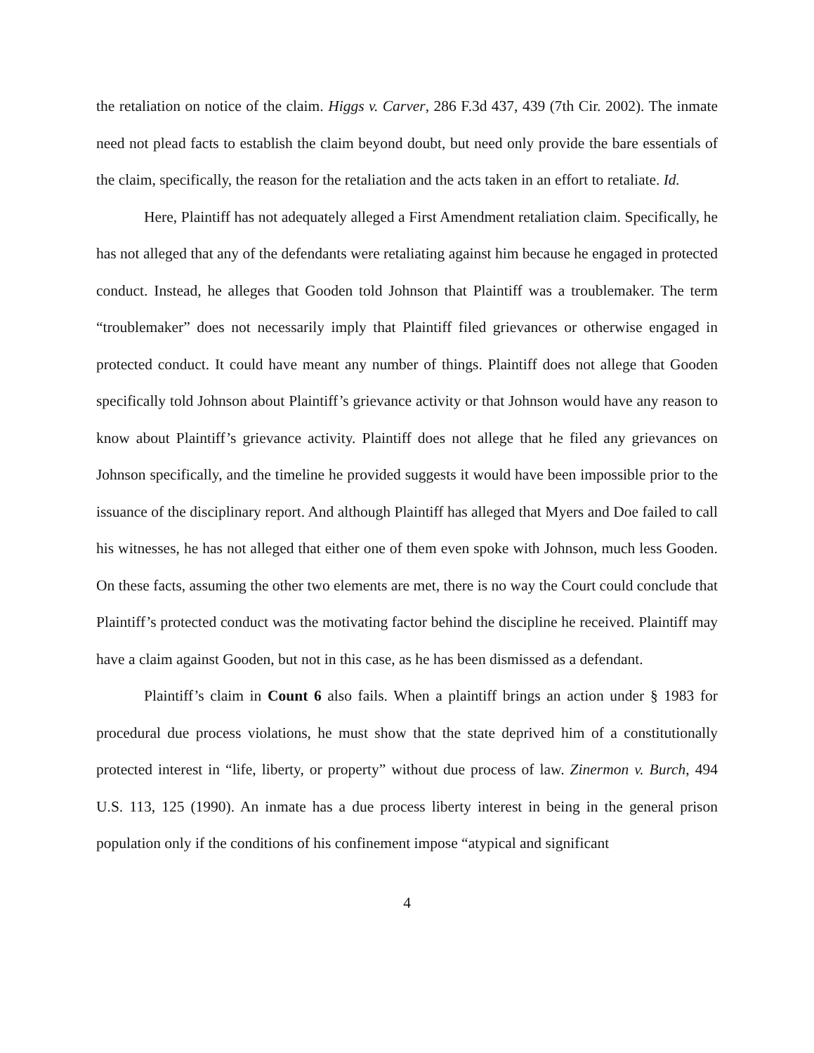the retaliation on notice of the claim. Higgs v. Carver, 286 F.3d 437, 439 (7th Cir. 2002). The inmate need not plead facts to establish the claim beyond doubt, but need only provide the bare essentials of the claim, specifically, the reason for the retaliation and the acts taken in an effort to retaliate. Id.
Here, Plaintiff has not adequately alleged a First Amendment retaliation claim. Specifically, he has not alleged that any of the defendants were retaliating against him because he engaged in protected conduct. Instead, he alleges that Gooden told Johnson that Plaintiff was a troublemaker. The term “troublemaker” does not necessarily imply that Plaintiff filed grievances or otherwise engaged in protected conduct. It could have meant any number of things. Plaintiff does not allege that Gooden specifically told Johnson about Plaintiff’s grievance activity or that Johnson would have any reason to know about Plaintiff’s grievance activity. Plaintiff does not allege that he filed any grievances on Johnson specifically, and the timeline he provided suggests it would have been impossible prior to the issuance of the disciplinary report. And although Plaintiff has alleged that Myers and Doe failed to call his witnesses, he has not alleged that either one of them even spoke with Johnson, much less Gooden. On these facts, assuming the other two elements are met, there is no way the Court could conclude that Plaintiff’s protected conduct was the motivating factor behind the discipline he received. Plaintiff may have a claim against Gooden, but not in this case, as he has been dismissed as a defendant.
Plaintiff’s claim in Count 6 also fails. When a plaintiff brings an action under § 1983 for procedural due process violations, he must show that the state deprived him of a constitutionally protected interest in “life, liberty, or property” without due process of law. Zinermon v. Burch, 494 U.S. 113, 125 (1990). An inmate has a due process liberty interest in being in the general prison population only if the conditions of his confinement impose “atypical and significant
4